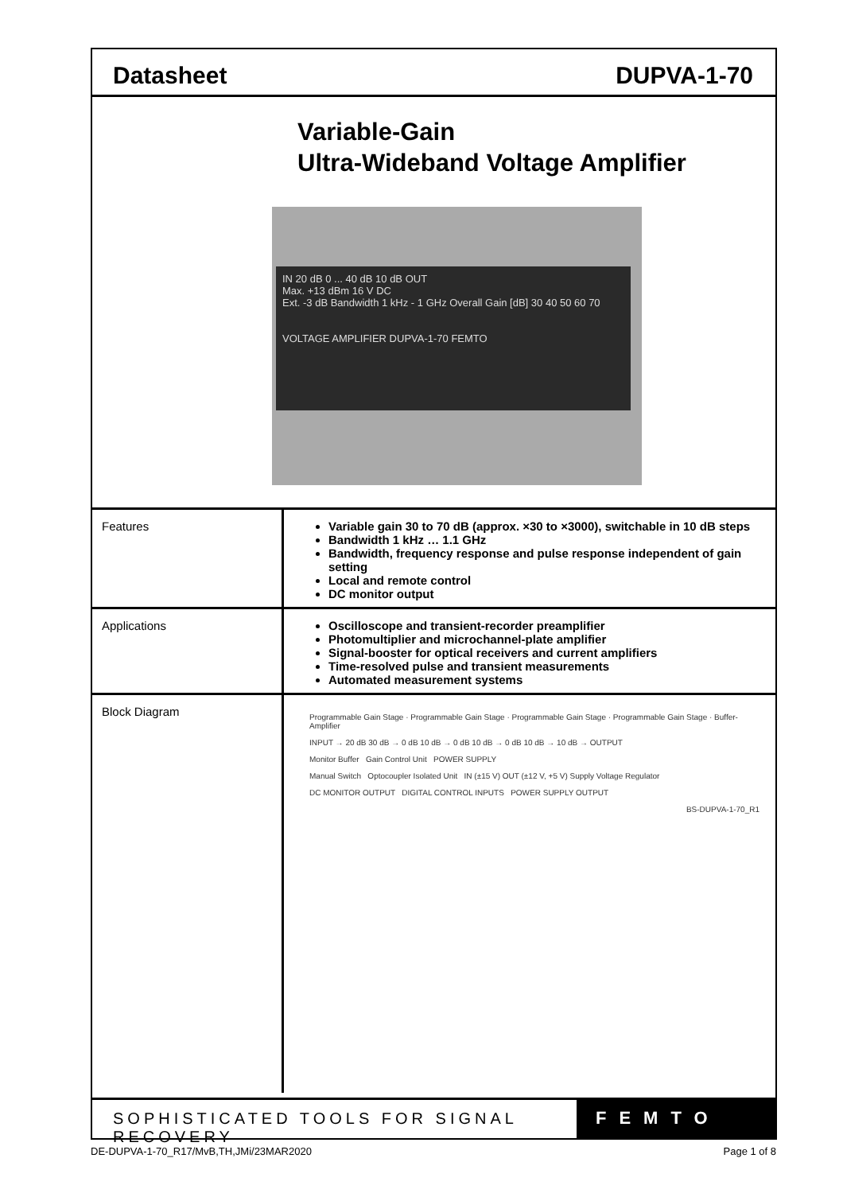Datasheet DUPVA-1-70
Variable-Gain
Ultra-Wideband Voltage Amplifier
IN 20 dB 0 ... 40 dB 10 dB OUT
Max. +13 dBm 16 V DC
Ext. -3 dB Bandwidth 1 kHz - 1 GHz Overall Gain [dB] 30 40 50 60 70
VOLTAGE AMPLIFIER DUPVA-1-70 FEMTO
| Features | Variable gain 30 to 70 dB (approx. ×30 to ×3000), switchable in 10 dB steps Bandwidth 1 kHz … 1.1 GHz Bandwidth, frequency response and pulse response independent of gain setting Local and remote control DC monitor output |
| Applications | Oscilloscope and transient-recorder preamplifier Photomultiplier and microchannel-plate amplifier Signal-booster for optical receivers and current amplifiers Time-resolved pulse and transient measurements Automated measurement systems |
| Block Diagram | Programmable Gain Stage · Programmable Gain Stage · Programmable Gain Stage · Programmable Gain Stage · Buffer-Amplifier INPUT → 20 dB 30 dB → 0 dB 10 dB → 0 dB 10 dB → 0 dB 10 dB → 10 dB → OUTPUT Monitor Buffer Gain Control Unit POWER SUPPLY Manual Switch Optocoupler Isolated Unit IN (±15 V) OUT (±12 V, +5 V) Supply Voltage Regulator DC MONITOR OUTPUT DIGITAL CONTROL INPUTS POWER SUPPLY OUTPUT BS-DUPVA-1-70_R1 |
SOPHISTICATED TOOLS FOR SIGNAL RECOVERY
FEMTO
DE-DUPVA-1-70_R17/MvB,TH,JMi/23MAR2020 Page 1 of 8